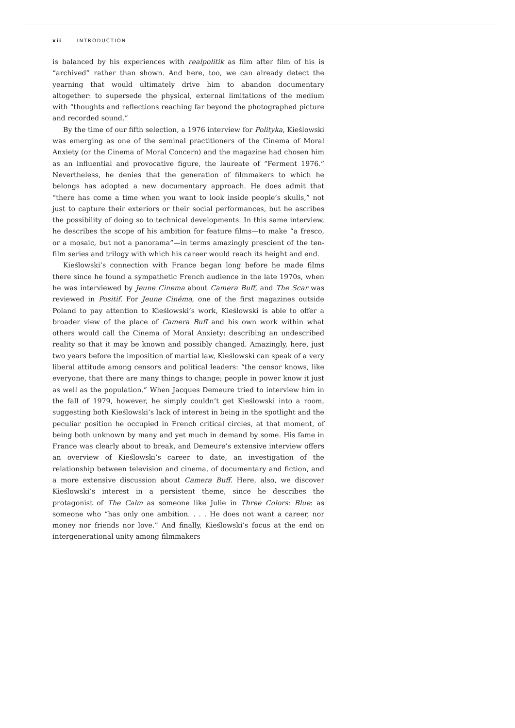xii INTRODUCTION
is balanced by his experiences with realpolitik as film after film of his is “archived” rather than shown. And here, too, we can already detect the yearning that would ultimately drive him to abandon documentary altogether: to supersede the physical, external limitations of the medium with “thoughts and reflections reaching far beyond the photographed picture and recorded sound.”
By the time of our fifth selection, a 1976 interview for Polityka, Kieślowski was emerging as one of the seminal practitioners of the Cinema of Moral Anxiety (or the Cinema of Moral Concern) and the magazine had chosen him as an influential and provocative figure, the laureate of “Ferment 1976.” Nevertheless, he denies that the generation of filmmakers to which he belongs has adopted a new documentary approach. He does admit that “there has come a time when you want to look inside people’s skulls,” not just to capture their exteriors or their social performances, but he ascribes the possibility of doing so to technical developments. In this same interview, he describes the scope of his ambition for feature films—to make “a fresco, or a mosaic, but not a panorama”—in terms amazingly prescient of the ten-film series and trilogy with which his career would reach its height and end.
Kieślowski’s connection with France began long before he made films there since he found a sympathetic French audience in the late 1970s, when he was interviewed by Jeune Cinema about Camera Buff, and The Scar was reviewed in Positif. For Jeune Cinéma, one of the first magazines outside Poland to pay attention to Kieślowski’s work, Kieślowski is able to offer a broader view of the place of Camera Buff and his own work within what others would call the Cinema of Moral Anxiety: describing an undescribed reality so that it may be known and possibly changed. Amazingly, here, just two years before the imposition of martial law, Kieślowski can speak of a very liberal attitude among censors and political leaders: “the censor knows, like everyone, that there are many things to change; people in power know it just as well as the population.” When Jacques Demeure tried to interview him in the fall of 1979, however, he simply couldn’t get Kieślowski into a room, suggesting both Kieślowski’s lack of interest in being in the spotlight and the peculiar position he occupied in French critical circles, at that moment, of being both unknown by many and yet much in demand by some. His fame in France was clearly about to break, and Demeure’s extensive interview offers an overview of Kieślowski’s career to date, an investigation of the relationship between television and cinema, of documentary and fiction, and a more extensive discussion about Camera Buff. Here, also, we discover Kieślowski’s interest in a persistent theme, since he describes the protagonist of The Calm as someone like Julie in Three Colors: Blue: as someone who “has only one ambition. . . . He does not want a career, nor money nor friends nor love.” And finally, Kieślowski’s focus at the end on intergenerational unity among filmmakers